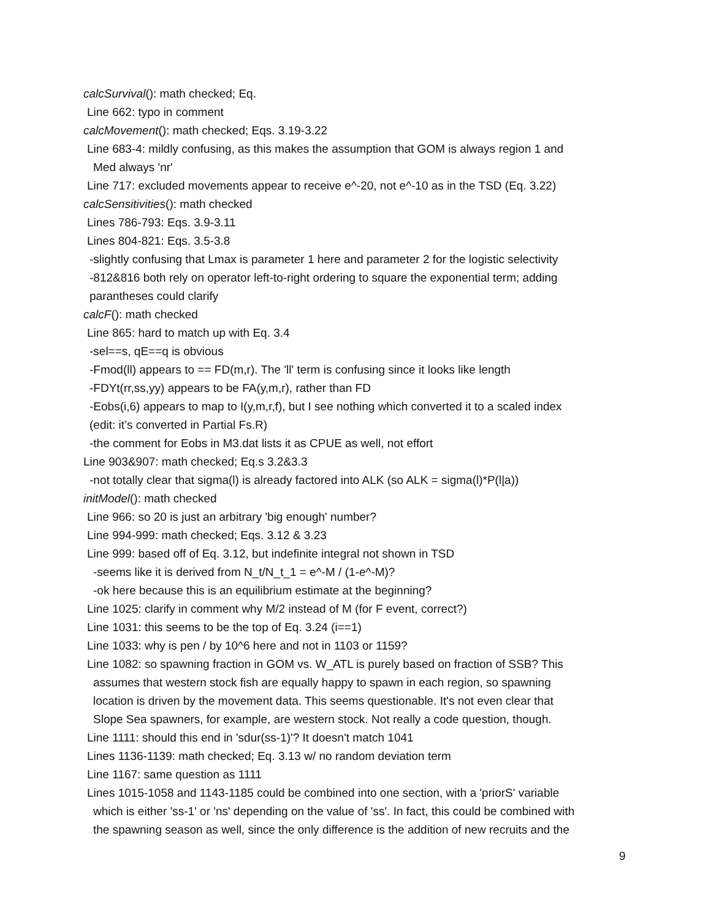calcSurvival(): math checked; Eq.
Line 662: typo in comment
calcMovement(): math checked; Eqs. 3.19-3.22
Line 683-4: mildly confusing, as this makes the assumption that GOM is always region 1 and
Med always 'nr'
Line 717: excluded movements appear to receive e^-20, not e^-10 as in the TSD (Eq. 3.22)
calcSensitivities(): math checked
Lines 786-793: Eqs. 3.9-3.11
Lines 804-821: Eqs. 3.5-3.8
-slightly confusing that Lmax is parameter 1 here and parameter 2 for the logistic selectivity
-812&816 both rely on operator left-to-right ordering to square the exponential term; adding
parantheses could clarify
calcF(): math checked
Line 865: hard to match up with Eq. 3.4
-sel==s, qE==q is obvious
-Fmod(ll) appears to == FD(m,r). The 'll' term is confusing since it looks like length
-FDYt(rr,ss,yy) appears to be FA(y,m,r), rather than FD
-Eobs(i,6) appears to map to I(y,m,r,f), but I see nothing which converted it to a scaled index
(edit: it’s converted in Partial Fs.R)
-the comment for Eobs in M3.dat lists it as CPUE as well, not effort
Line 903&907: math checked; Eq.s 3.2&3.3
-not totally clear that sigma(l) is already factored into ALK (so ALK = sigma(l)*P(l|a))
initModel(): math checked
Line 966: so 20 is just an arbitrary 'big enough' number?
Line 994-999: math checked; Eqs. 3.12 & 3.23
Line 999: based off of Eq. 3.12, but indefinite integral not shown in TSD
-seems like it is derived from N_t/N_t_1 = e^-M / (1-e^-M)?
-ok here because this is an equilibrium estimate at the beginning?
Line 1025: clarify in comment why M/2 instead of M (for F event, correct?)
Line 1031: this seems to be the top of Eq. 3.24 (i==1)
Line 1033: why is pen / by 10^6 here and not in 1103 or 1159?
Line 1082: so spawning fraction in GOM vs. W_ATL is purely based on fraction of SSB? This
assumes that western stock fish are equally happy to spawn in each region, so spawning
location is driven by the movement data. This seems questionable. It's not even clear that
Slope Sea spawners, for example, are western stock. Not really a code question, though.
Line 1111: should this end in 'sdur(ss-1)'? It doesn't match 1041
Lines 1136-1139: math checked; Eq. 3.13 w/ no random deviation term
Line 1167: same question as 1111
Lines 1015-1058 and 1143-1185 could be combined into one section, with a 'priorS' variable
which is either 'ss-1' or 'ns' depending on the value of 'ss'. In fact, this could be combined with
the spawning season as well, since the only difference is the addition of new recruits and the
9